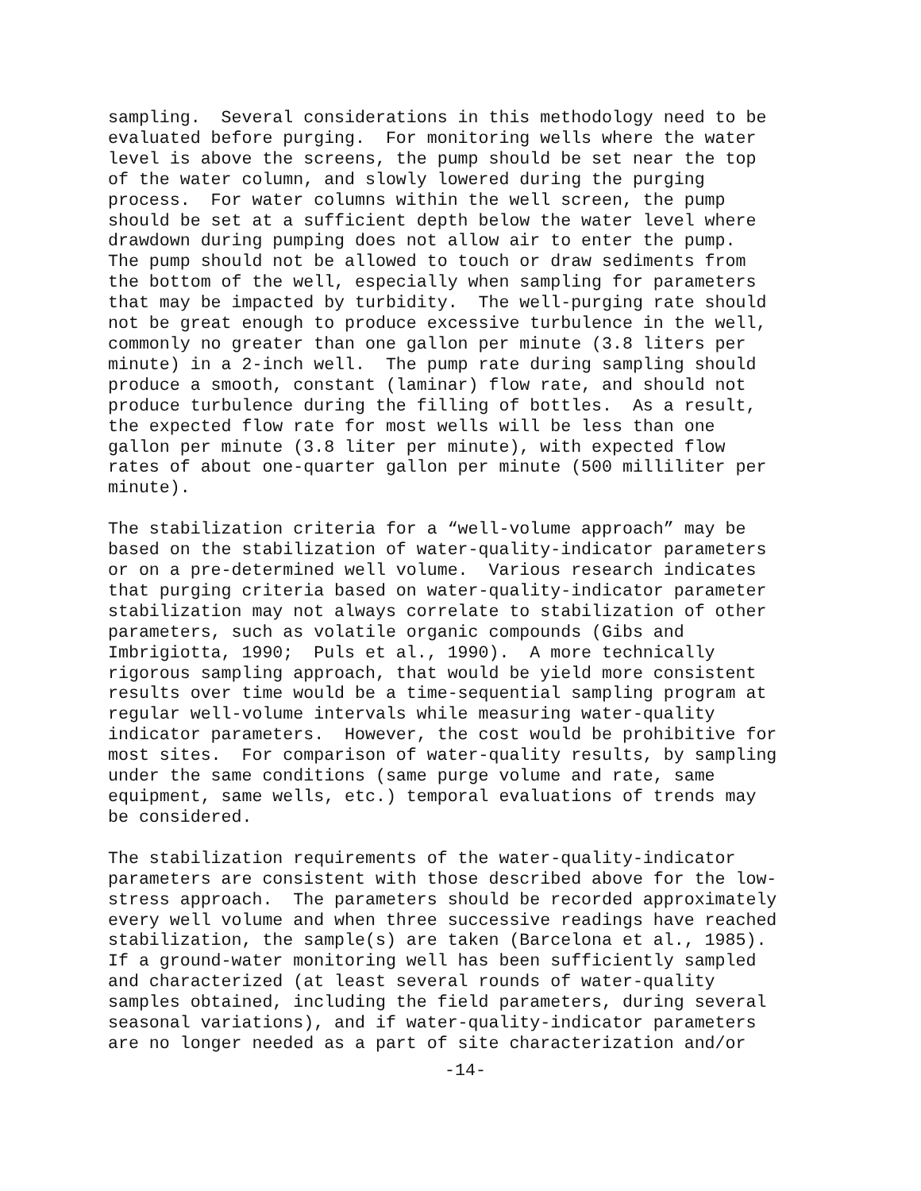sampling. Several considerations in this methodology need to be evaluated before purging. For monitoring wells where the water level is above the screens, the pump should be set near the top of the water column, and slowly lowered during the purging process. For water columns within the well screen, the pump should be set at a sufficient depth below the water level where drawdown during pumping does not allow air to enter the pump. The pump should not be allowed to touch or draw sediments from the bottom of the well, especially when sampling for parameters that may be impacted by turbidity. The well-purging rate should not be great enough to produce excessive turbulence in the well, commonly no greater than one gallon per minute (3.8 liters per minute) in a 2-inch well. The pump rate during sampling should produce a smooth, constant (laminar) flow rate, and should not produce turbulence during the filling of bottles. As a result, the expected flow rate for most wells will be less than one gallon per minute (3.8 liter per minute), with expected flow rates of about one-quarter gallon per minute (500 milliliter per minute).
The stabilization criteria for a “well-volume approach” may be based on the stabilization of water-quality-indicator parameters or on a pre-determined well volume. Various research indicates that purging criteria based on water-quality-indicator parameter stabilization may not always correlate to stabilization of other parameters, such as volatile organic compounds (Gibs and Imbrigiotta, 1990; Puls et al., 1990). A more technically rigorous sampling approach, that would be yield more consistent results over time would be a time-sequential sampling program at regular well-volume intervals while measuring water-quality indicator parameters. However, the cost would be prohibitive for most sites. For comparison of water-quality results, by sampling under the same conditions (same purge volume and rate, same equipment, same wells, etc.) temporal evaluations of trends may be considered.
The stabilization requirements of the water-quality-indicator parameters are consistent with those described above for the low- stress approach. The parameters should be recorded approximately every well volume and when three successive readings have reached stabilization, the sample(s) are taken (Barcelona et al., 1985). If a ground-water monitoring well has been sufficiently sampled and characterized (at least several rounds of water-quality samples obtained, including the field parameters, during several seasonal variations), and if water-quality-indicator parameters are no longer needed as a part of site characterization and/or
-14-